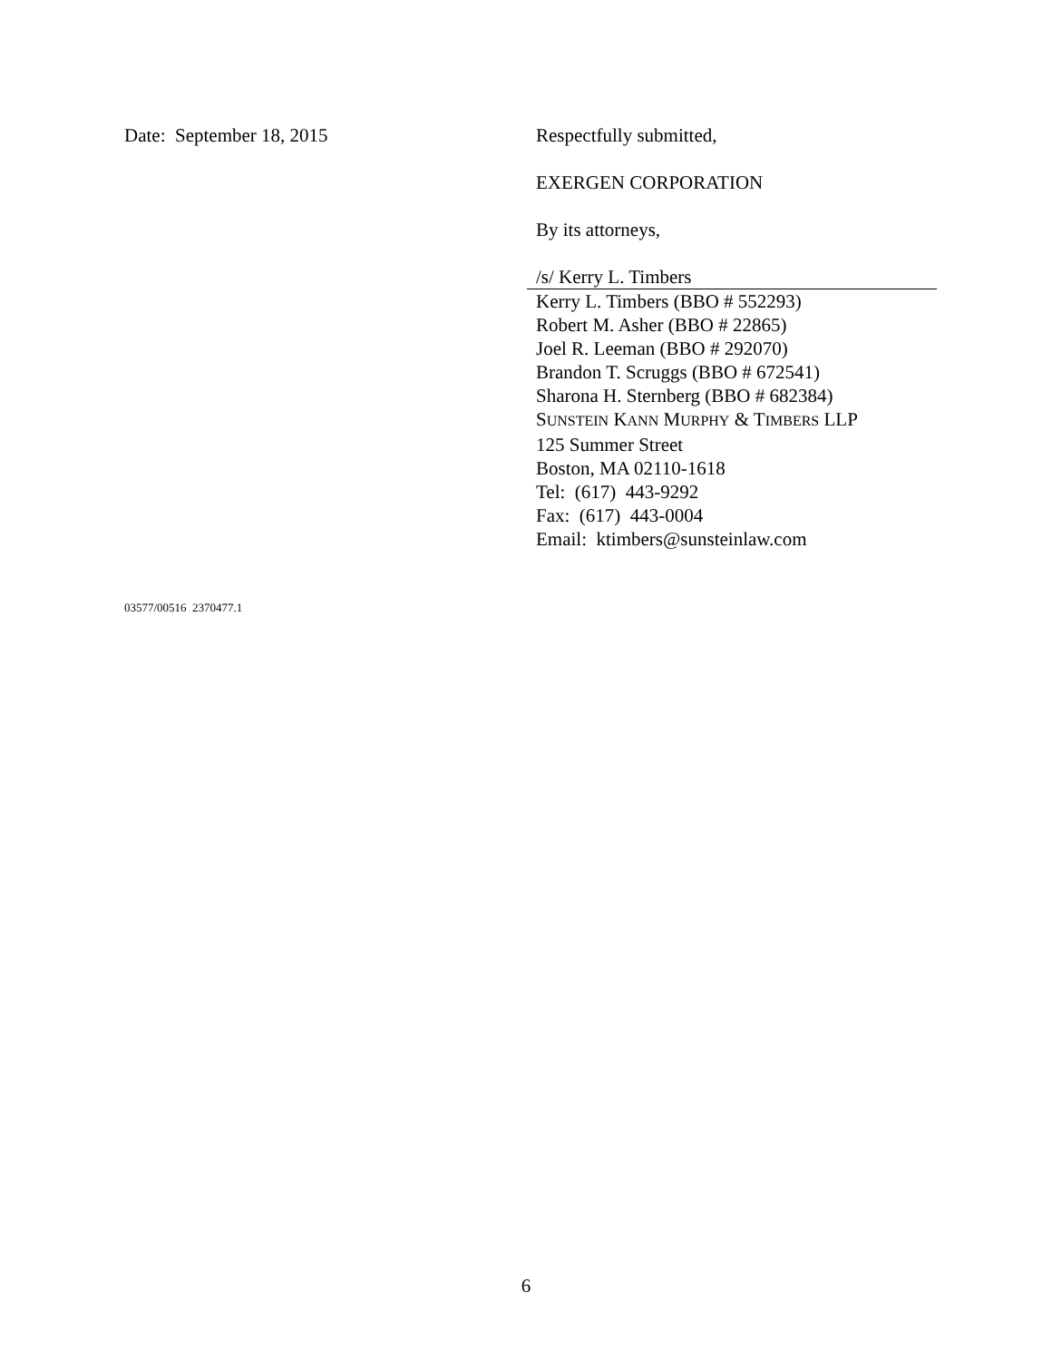Date: September 18, 2015 Respectfully submitted,
EXERGEN CORPORATION
By its attorneys,
/s/ Kerry L. Timbers
Kerry L. Timbers (BBO # 552293)
Robert M. Asher (BBO # 22865)
Joel R. Leeman (BBO # 292070)
Brandon T. Scruggs (BBO # 672541)
Sharona H. Sternberg (BBO # 682384)
SUNSTEIN KANN MURPHY & TIMBERS LLP
125 Summer Street
Boston, MA 02110-1618
Tel: (617) 443-9292
Fax: (617) 443-0004
Email: ktimbers@sunsteinlaw.com
03577/00516 2370477.1
6